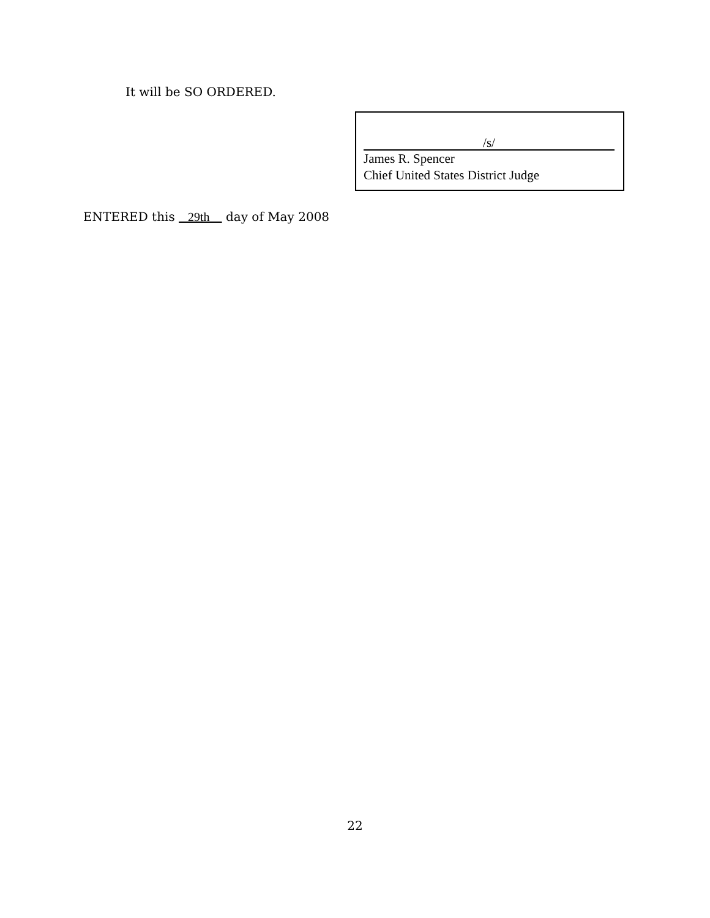It will be SO ORDERED.
/s/
James R. Spencer
Chief United States District Judge
ENTERED this 29th day of May 2008
22